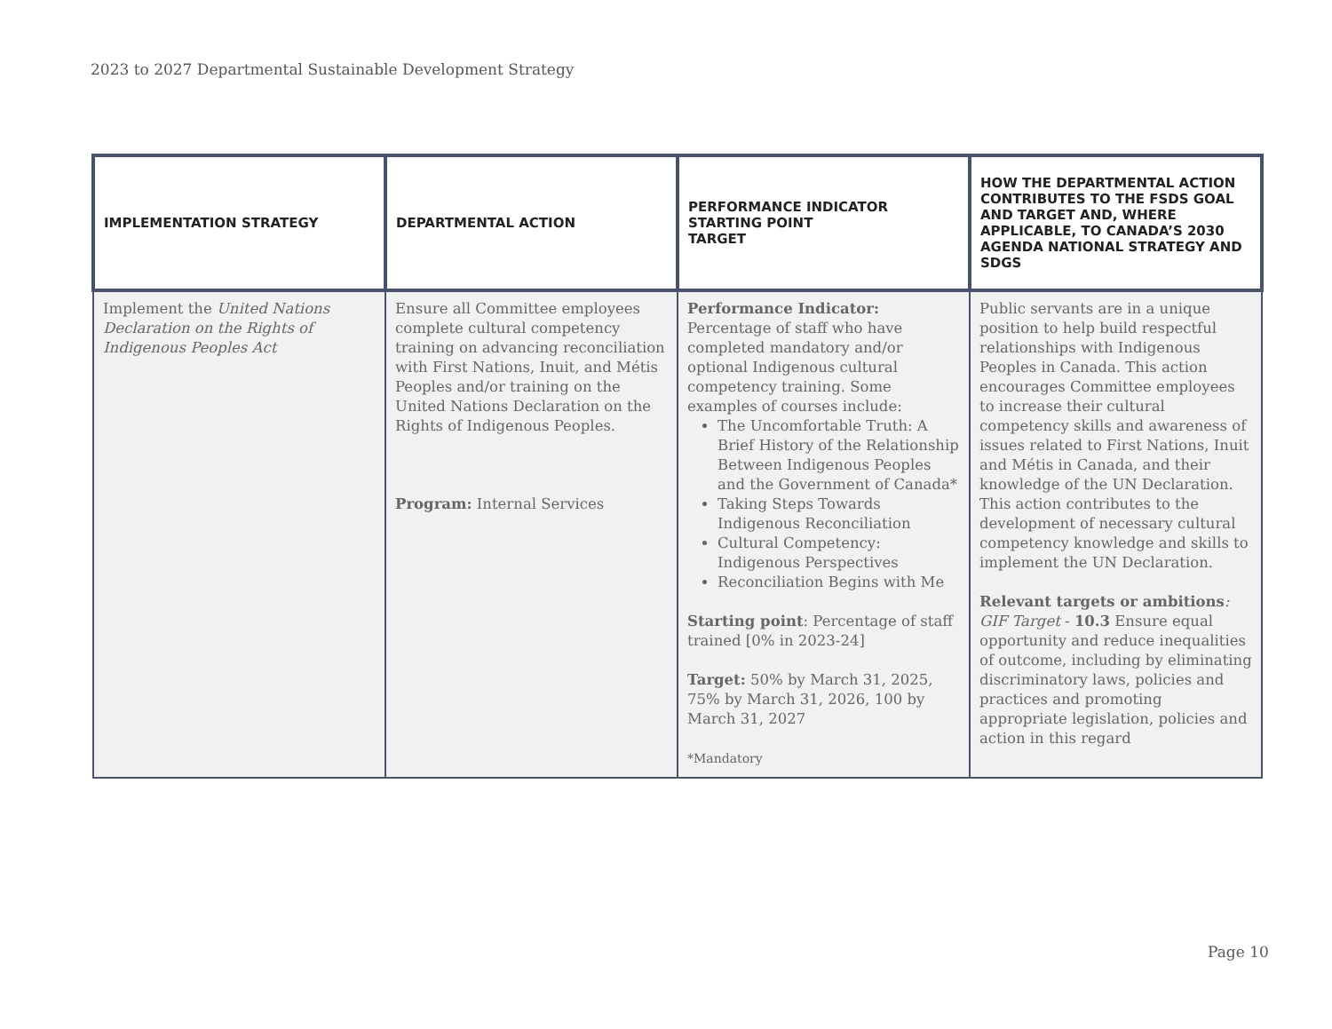2023 to 2027 Departmental Sustainable Development Strategy
| IMPLEMENTATION STRATEGY | DEPARTMENTAL ACTION | PERFORMANCE INDICATOR STARTING POINT TARGET | HOW THE DEPARTMENTAL ACTION CONTRIBUTES TO THE FSDS GOAL AND TARGET AND, WHERE APPLICABLE, TO CANADA’S 2030 AGENDA NATIONAL STRATEGY AND SDGS |
| --- | --- | --- | --- |
| Implement the United Nations Declaration on the Rights of Indigenous Peoples Act | Ensure all Committee employees complete cultural competency training on advancing reconciliation with First Nations, Inuit, and Métis Peoples and/or training on the United Nations Declaration on the Rights of Indigenous Peoples. Program: Internal Services | Performance Indicator: Percentage of staff who have completed mandatory and/or optional Indigenous cultural competency training. Some examples of courses include: The Uncomfortable Truth: A Brief History of the Relationship Between Indigenous Peoples and the Government of Canada* Taking Steps Towards Indigenous Reconciliation Cultural Competency: Indigenous Perspectives Reconciliation Begins with Me Starting point : Percentage of staff trained [0% in 2023-24] Target: 50% by March 31, 2025, 75% by March 31, 2026, 100 by March 31, 2027 *Mandatory | Public servants are in a unique position to help build respectful relationships with Indigenous Peoples in Canada. This action encourages Committee employees to increase their cultural competency skills and awareness of issues related to First Nations, Inuit and Métis in Canada, and their knowledge of the UN Declaration. This action contributes to the development of necessary cultural competency knowledge and skills to implement the UN Declaration. Relevant targets or ambitions : GIF Target - 10.3 Ensure equal opportunity and reduce inequalities of outcome, including by eliminating discriminatory laws, policies and practices and promoting appropriate legislation, policies and action in this regard |
Page 10